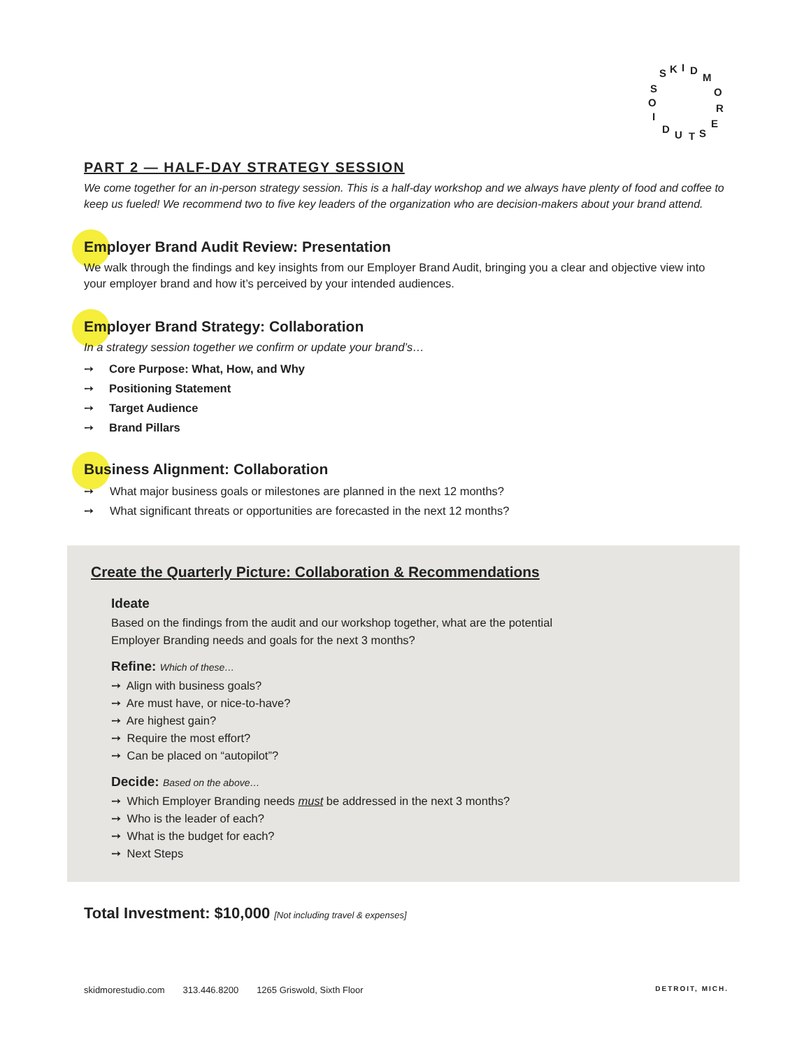S
K
I
D
M
O
R
E
S
T
U
D
I
O
S
PART 2 — HALF-DAY STRATEGY SESSION
We come together for an in-person strategy session. This is a half-day workshop and we always have plenty of food and coffee to keep us fueled! We recommend two to five key leaders of the organization who are decision-makers about your brand attend.
Employer Brand Audit Review: Presentation
We walk through the findings and key insights from our Employer Brand Audit, bringing you a clear and objective view into your employer brand and how it’s perceived by your intended audiences.
Employer Brand Strategy: Collaboration
In a strategy session together we confirm or update your brand’s…
➙ Core Purpose: What, How, and Why
➙ Positioning Statement
➙ Target Audience
➙ Brand Pillars
Business Alignment: Collaboration
➙ What major business goals or milestones are planned in the next 12 months?
➙ What significant threats or opportunities are forecasted in the next 12 months?
Create the Quarterly Picture: Collaboration & Recommendations
Ideate
Based on the findings from the audit and our workshop together, what are the potential
Employer Branding needs and goals for the next 3 months?
Refine: Which of these…
➙ Align with business goals?
➙ Are must have, or nice-to-have?
➙ Are highest gain?
➙ Require the most effort?
➙ Can be placed on “autopilot”?
Decide: Based on the above…
➙ Which Employer Branding needs must be addressed in the next 3 months?
➙ Who is the leader of each?
➙ What is the budget for each?
➙ Next Steps
Total Investment: $10,000 [Not including travel & expenses]
skidmorestudio.com 313.446.8200 1265 Griswold, Sixth Floor DETROIT, MICH.